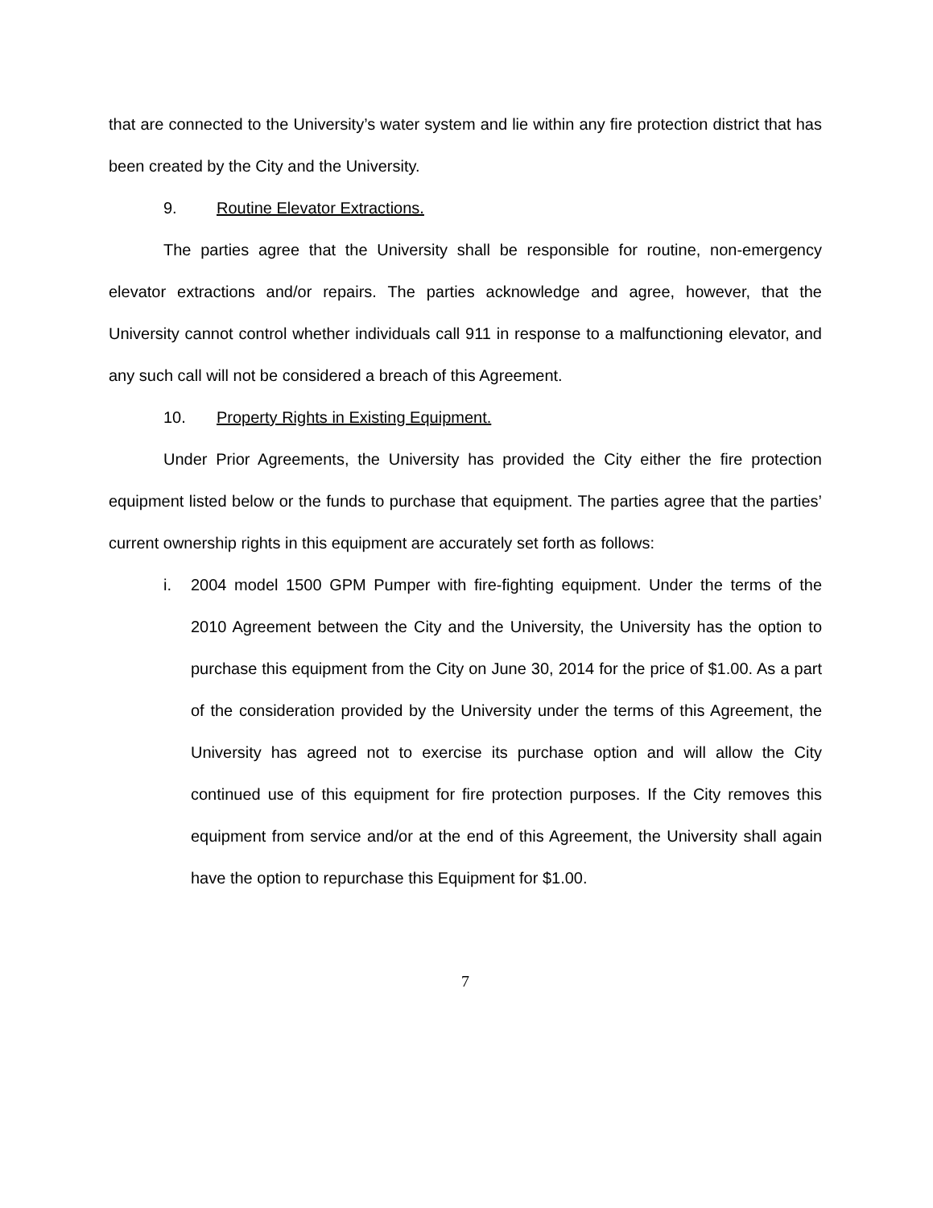that are connected to the University’s water system and lie within any fire protection district that has been created by the City and the University.
9. Routine Elevator Extractions.
The parties agree that the University shall be responsible for routine, non-emergency elevator extractions and/or repairs. The parties acknowledge and agree, however, that the University cannot control whether individuals call 911 in response to a malfunctioning elevator, and any such call will not be considered a breach of this Agreement.
10. Property Rights in Existing Equipment.
Under Prior Agreements, the University has provided the City either the fire protection equipment listed below or the funds to purchase that equipment. The parties agree that the parties’ current ownership rights in this equipment are accurately set forth as follows:
i. 2004 model 1500 GPM Pumper with fire-fighting equipment. Under the terms of the 2010 Agreement between the City and the University, the University has the option to purchase this equipment from the City on June 30, 2014 for the price of $1.00. As a part of the consideration provided by the University under the terms of this Agreement, the University has agreed not to exercise its purchase option and will allow the City continued use of this equipment for fire protection purposes. If the City removes this equipment from service and/or at the end of this Agreement, the University shall again have the option to repurchase this Equipment for $1.00.
7